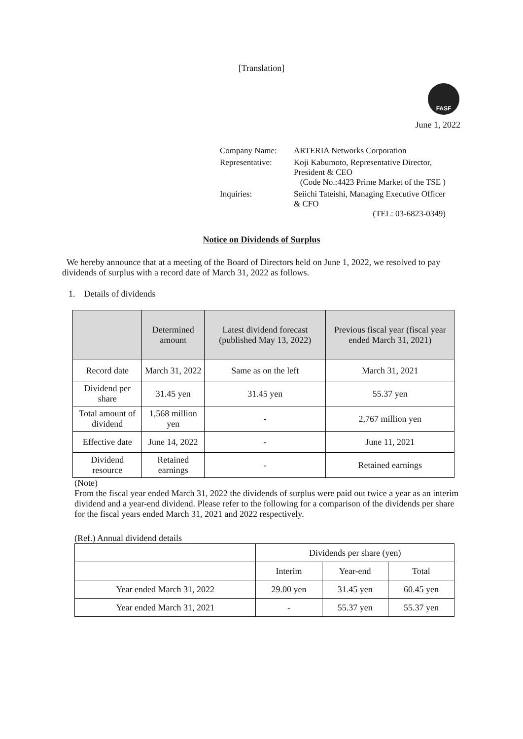[Translation]
FASF
June 1, 2022
| Company Name: | ARTERIA Networks Corporation |
| Representative: | Koji Kabumoto, Representative Director, President & CEO (Code No.:4423 Prime Market of the TSE ) |
| Inquiries: | Seiichi Tateishi, Managing Executive Officer & CFO (TEL: 03-6823-0349) |
Notice on Dividends of Surplus
We hereby announce that at a meeting of the Board of Directors held on June 1, 2022, we resolved to pay dividends of surplus with a record date of March 31, 2022 as follows.
1. Details of dividends
| | Determined amount | Latest dividend forecast (published May 13, 2022) | Previous fiscal year (fiscal year ended March 31, 2021) |
| --- | --- | --- | --- |
| Record date | March 31, 2022 | Same as on the left | March 31, 2021 |
| Dividend per share | 31.45 yen | 31.45 yen | 55.37 yen |
| Total amount of dividend | 1,568 million yen | - | 2,767 million yen |
| Effective date | June 14, 2022 | - | June 11, 2021 |
| Dividend resource | Retained earnings | - | Retained earnings |
(Note)
From the fiscal year ended March 31, 2022 the dividends of surplus were paid out twice a year as an interim dividend and a year-end dividend. Please refer to the following for a comparison of the dividends per share for the fiscal years ended March 31, 2021 and 2022 respectively.
(Ref.) Annual dividend details
| | Dividends per share (yen) | | |
| | Interim | Year-end | Total |
| Year ended March 31, 2022 | 29.00 yen | 31.45 yen | 60.45 yen |
| Year ended March 31, 2021 | - | 55.37 yen | 55.37 yen |